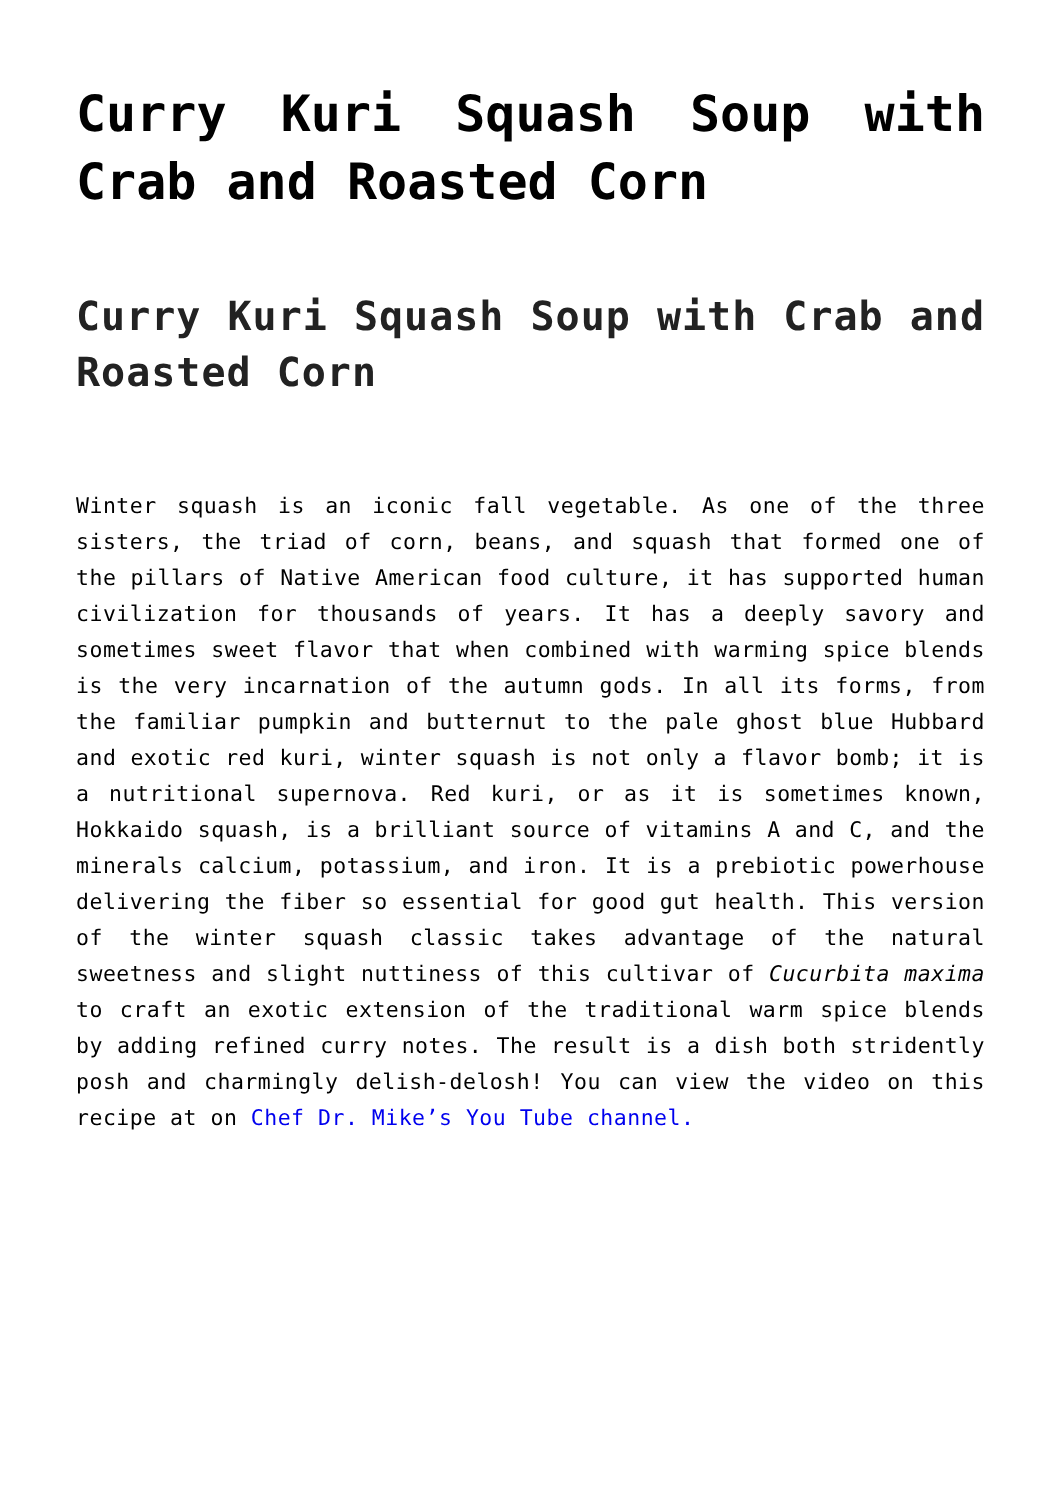Curry Kuri Squash Soup with Crab and Roasted Corn
Curry Kuri Squash Soup with Crab and Roasted Corn
Winter squash is an iconic fall vegetable. As one of the three sisters, the triad of corn, beans, and squash that formed one of the pillars of Native American food culture, it has supported human civilization for thousands of years. It has a deeply savory and sometimes sweet flavor that when combined with warming spice blends is the very incarnation of the autumn gods. In all its forms, from the familiar pumpkin and butternut to the pale ghost blue Hubbard and exotic red kuri, winter squash is not only a flavor bomb; it is a nutritional supernova. Red kuri, or as it is sometimes known, Hokkaido squash, is a brilliant source of vitamins A and C, and the minerals calcium, potassium, and iron. It is a prebiotic powerhouse delivering the fiber so essential for good gut health. This version of the winter squash classic takes advantage of the natural sweetness and slight nuttiness of this cultivar of Cucurbita maxima to craft an exotic extension of the traditional warm spice blends by adding refined curry notes. The result is a dish both stridently posh and charmingly delish-delosh! You can view the video on this recipe at on Chef Dr. Mike’s You Tube channel.